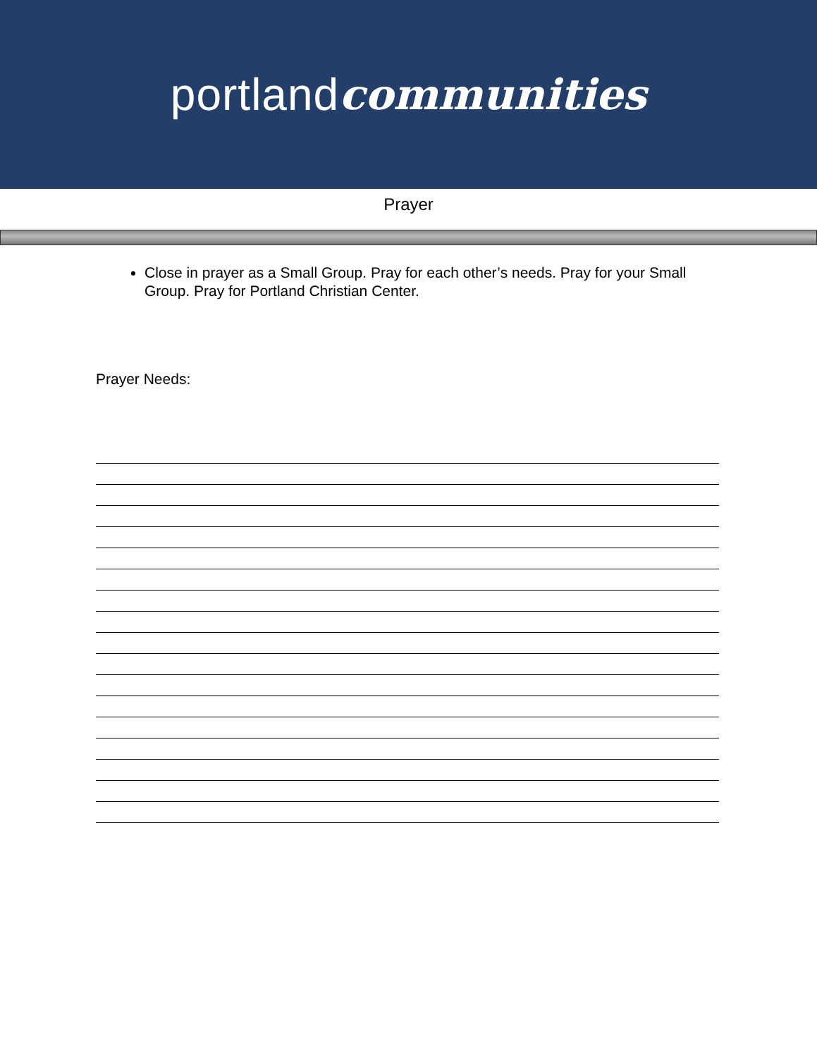portland communities
Prayer
Close in prayer as a Small Group. Pray for each other’s needs. Pray for your Small Group. Pray for Portland Christian Center.
Prayer Needs: